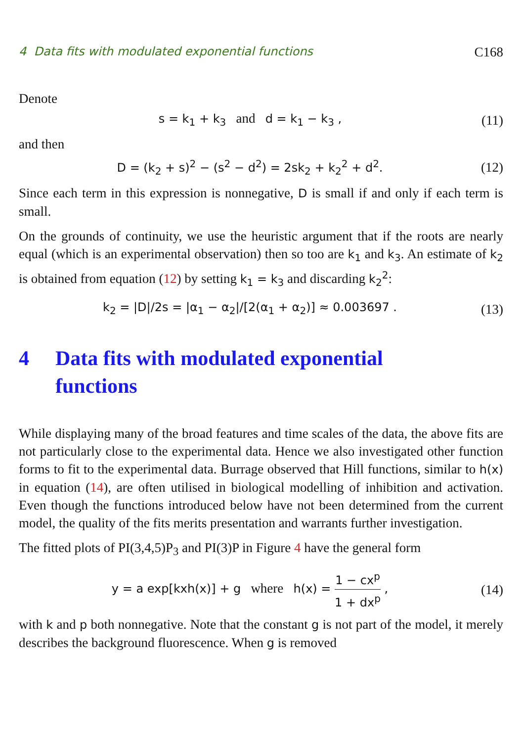4 Data fits with modulated exponential functions C168
Denote
s = k<sub>1</sub> + k<sub>3</sub> and d = k<sub>1</sub> − k<sub>3</sub> , (11)
and then
D = (k<sub>2</sub> + s)<sup>2</sup> − (s<sup>2</sup> − d<sup>2</sup>) = 2sk<sub>2</sub> + k<sub>2</sub><sup>2</sup> + d<sup>2</sup>. (12)
Since each term in this expression is nonnegative, D is small if and only if each term is small.
On the grounds of continuity, we use the heuristic argument that if the roots are nearly equal (which is an experimental observation) then so too are k<sub>1</sub> and k<sub>3</sub>. An estimate of k<sub>2</sub> is obtained from equation (12) by setting k<sub>1</sub> = k<sub>3</sub> and discarding k<sub>2</sub><sup>2</sup>:
k<sub>2</sub> = |D|/2s = |α<sub>1</sub> − α<sub>2</sub>|/[2(α<sub>1</sub> + α<sub>2</sub>)] ≈ 0.003697 . (13)
4 Data fits with modulated exponential
functions
While displaying many of the broad features and time scales of the data, the above fits are not particularly close to the experimental data. Hence we also investigated other function forms to fit to the experimental data. Burrage observed that Hill functions, similar to h(x) in equation (14), are often utilised in biological modelling of inhibition and activation. Even though the functions introduced below have not been determined from the current model, the quality of the fits merits presentation and warrants further investigation.
The fitted plots of PI(3,4,5)P<sub>3</sub> and PI(3)P in Figure 4 have the general form
y = a exp[kxh(x)] + g where h(x) = 1 − cx<sup>p</sup> 1 + dx<sup>p</sup> , (14)
with k and p both nonnegative. Note that the constant g is not part of the model, it merely describes the background fluorescence. When g is removed